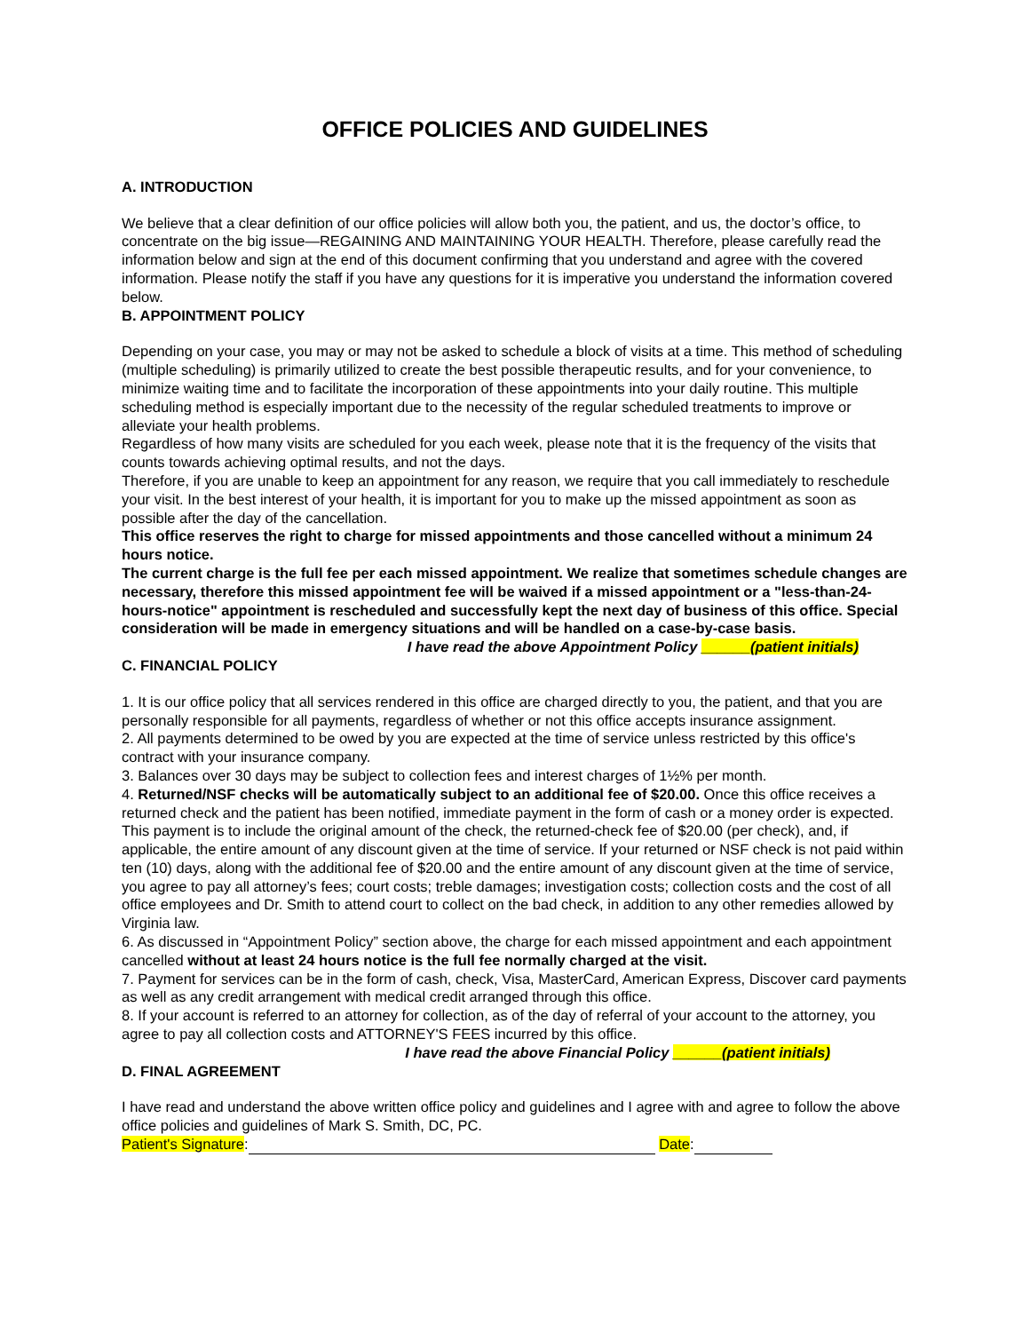OFFICE POLICIES AND GUIDELINES
A. INTRODUCTION
We believe that a clear definition of our office policies will allow both you, the patient, and us, the doctor’s office, to concentrate on the big issue—REGAINING AND MAINTAINING YOUR HEALTH. Therefore, please carefully read the information below and sign at the end of this document confirming that you understand and agree with the covered information. Please notify the staff if you have any questions for it is imperative you understand the information covered below.
B. APPOINTMENT POLICY
Depending on your case, you may or may not be asked to schedule a block of visits at a time. This method of scheduling (multiple scheduling) is primarily utilized to create the best possible therapeutic results, and for your convenience, to minimize waiting time and to facilitate the incorporation of these appointments into your daily routine. This multiple scheduling method is especially important due to the necessity of the regular scheduled treatments to improve or alleviate your health problems.
Regardless of how many visits are scheduled for you each week, please note that it is the frequency of the visits that counts towards achieving optimal results, and not the days.
Therefore, if you are unable to keep an appointment for any reason, we require that you call immediately to reschedule your visit. In the best interest of your health, it is important for you to make up the missed appointment as soon as possible after the day of the cancellation.
This office reserves the right to charge for missed appointments and those cancelled without a minimum 24 hours notice.
The current charge is the full fee per each missed appointment. We realize that sometimes schedule changes are necessary, therefore this missed appointment fee will be waived if a missed appointment or a "less-than-24-hours-notice" appointment is rescheduled and successfully kept the next day of business of this office. Special consideration will be made in emergency situations and will be handled on a case-by-case basis.
I have read the above Appointment Policy ______(patient initials)
C. FINANCIAL POLICY
1. It is our office policy that all services rendered in this office are charged directly to you, the patient, and that you are personally responsible for all payments, regardless of whether or not this office accepts insurance assignment.
2. All payments determined to be owed by you are expected at the time of service unless restricted by this office's contract with your insurance company.
3. Balances over 30 days may be subject to collection fees and interest charges of 1½% per month.
4. Returned/NSF checks will be automatically subject to an additional fee of $20.00. Once this office receives a returned check and the patient has been notified, immediate payment in the form of cash or a money order is expected. This payment is to include the original amount of the check, the returned-check fee of $20.00 (per check), and, if applicable, the entire amount of any discount given at the time of service. If your returned or NSF check is not paid within ten (10) days, along with the additional fee of $20.00 and the entire amount of any discount given at the time of service, you agree to pay all attorney’s fees; court costs; treble damages; investigation costs; collection costs and the cost of all office employees and Dr. Smith to attend court to collect on the bad check, in addition to any other remedies allowed by Virginia law.
6. As discussed in “Appointment Policy” section above, the charge for each missed appointment and each appointment cancelled without at least 24 hours notice is the full fee normally charged at the visit.
7. Payment for services can be in the form of cash, check, Visa, MasterCard, American Express, Discover card payments as well as any credit arrangement with medical credit arranged through this office.
8. If your account is referred to an attorney for collection, as of the day of referral of your account to the attorney, you agree to pay all collection costs and ATTORNEY'S FEES incurred by this office.
I have read the above Financial Policy ______(patient initials)
D. FINAL AGREEMENT
I have read and understand the above written office policy and guidelines and I agree with and agree to follow the above office policies and guidelines of Mark S. Smith, DC, PC.
Patient's Signature: Date: